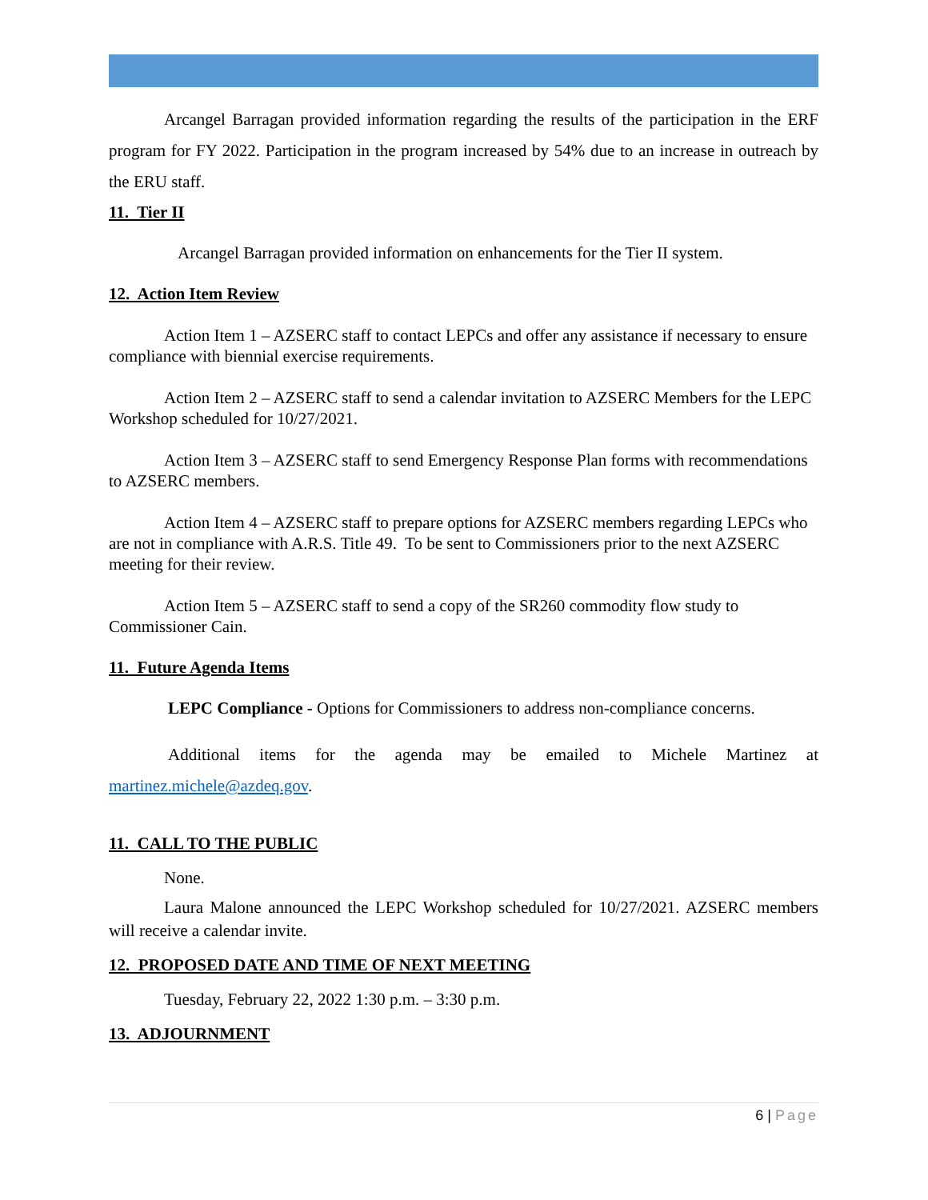Arcangel Barragan provided information regarding the results of the participation in the ERF program for FY 2022. Participation in the program increased by 54% due to an increase in outreach by the ERU staff.
11. Tier II
Arcangel Barragan provided information on enhancements for the Tier II system.
12. Action Item Review
Action Item 1 – AZSERC staff to contact LEPCs and offer any assistance if necessary to ensure compliance with biennial exercise requirements.
Action Item 2 – AZSERC staff to send a calendar invitation to AZSERC Members for the LEPC Workshop scheduled for 10/27/2021.
Action Item 3 – AZSERC staff to send Emergency Response Plan forms with recommendations to AZSERC members.
Action Item 4 – AZSERC staff to prepare options for AZSERC members regarding LEPCs who are not in compliance with A.R.S. Title 49. To be sent to Commissioners prior to the next AZSERC meeting for their review.
Action Item 5 – AZSERC staff to send a copy of the SR260 commodity flow study to Commissioner Cain.
11. Future Agenda Items
LEPC Compliance - Options for Commissioners to address non-compliance concerns.
Additional items for the agenda may be emailed to Michele Martinez at martinez.michele@azdeq.gov.
11. CALL TO THE PUBLIC
None.
Laura Malone announced the LEPC Workshop scheduled for 10/27/2021. AZSERC members will receive a calendar invite.
12. PROPOSED DATE AND TIME OF NEXT MEETING
Tuesday, February 22, 2022 1:30 p.m. – 3:30 p.m.
13. ADJOURNMENT
6 | Page